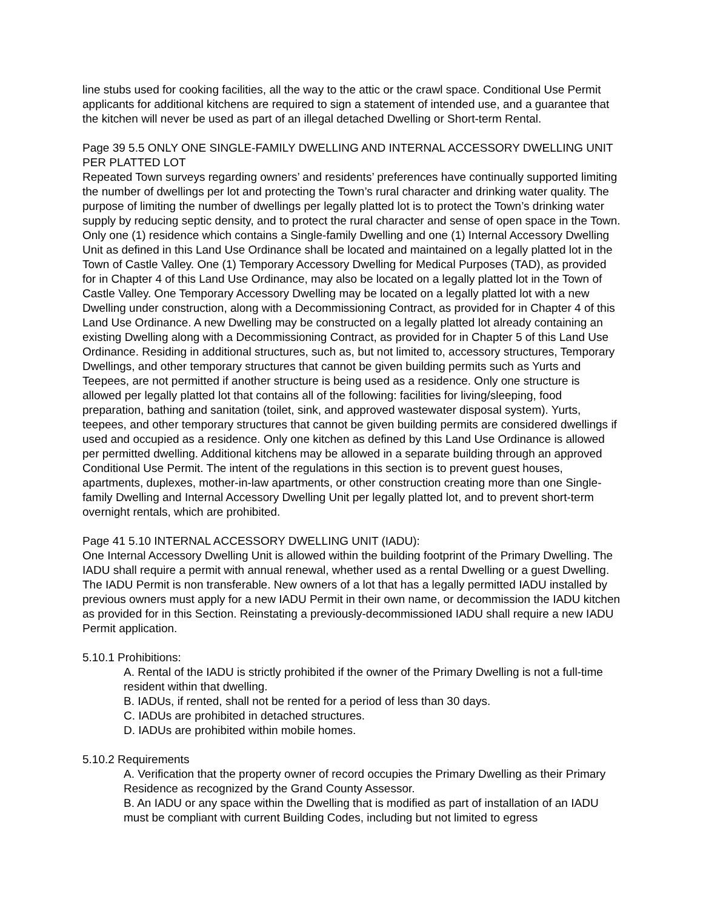line stubs used for cooking facilities, all the way to the attic or the crawl space. Conditional Use Permit applicants for additional kitchens are required to sign a statement of intended use, and a guarantee that the kitchen will never be used as part of an illegal detached Dwelling or Short-term Rental.
Page 39 5.5 ONLY ONE SINGLE-FAMILY DWELLING AND INTERNAL ACCESSORY DWELLING UNIT PER PLATTED LOT
Repeated Town surveys regarding owners’ and residents’ preferences have continually supported limiting the number of dwellings per lot and protecting the Town’s rural character and drinking water quality. The purpose of limiting the number of dwellings per legally platted lot is to protect the Town’s drinking water supply by reducing septic density, and to protect the rural character and sense of open space in the Town. Only one (1) residence which contains a Single-family Dwelling and one (1) Internal Accessory Dwelling Unit as defined in this Land Use Ordinance shall be located and maintained on a legally platted lot in the Town of Castle Valley. One (1) Temporary Accessory Dwelling for Medical Purposes (TAD), as provided for in Chapter 4 of this Land Use Ordinance, may also be located on a legally platted lot in the Town of Castle Valley. One Temporary Accessory Dwelling may be located on a legally platted lot with a new Dwelling under construction, along with a Decommissioning Contract, as provided for in Chapter 4 of this Land Use Ordinance. A new Dwelling may be constructed on a legally platted lot already containing an existing Dwelling along with a Decommissioning Contract, as provided for in Chapter 5 of this Land Use Ordinance. Residing in additional structures, such as, but not limited to, accessory structures, Temporary Dwellings, and other temporary structures that cannot be given building permits such as Yurts and Teepees, are not permitted if another structure is being used as a residence. Only one structure is allowed per legally platted lot that contains all of the following: facilities for living/sleeping, food preparation, bathing and sanitation (toilet, sink, and approved wastewater disposal system). Yurts, teepees, and other temporary structures that cannot be given building permits are considered dwellings if used and occupied as a residence. Only one kitchen as defined by this Land Use Ordinance is allowed per permitted dwelling. Additional kitchens may be allowed in a separate building through an approved Conditional Use Permit. The intent of the regulations in this section is to prevent guest houses, apartments, duplexes, mother-in-law apartments, or other construction creating more than one Single-family Dwelling and Internal Accessory Dwelling Unit per legally platted lot, and to prevent short-term overnight rentals, which are prohibited.
Page 41 5.10 INTERNAL ACCESSORY DWELLING UNIT (IADU):
One Internal Accessory Dwelling Unit is allowed within the building footprint of the Primary Dwelling. The IADU shall require a permit with annual renewal, whether used as a rental Dwelling or a guest Dwelling. The IADU Permit is non transferable. New owners of a lot that has a legally permitted IADU installed by previous owners must apply for a new IADU Permit in their own name, or decommission the IADU kitchen as provided for in this Section. Reinstating a previously-decommissioned IADU shall require a new IADU Permit application.
5.10.1 Prohibitions:
A. Rental of the IADU is strictly prohibited if the owner of the Primary Dwelling is not a full-time resident within that dwelling.
B. IADUs, if rented, shall not be rented for a period of less than 30 days.
C. IADUs are prohibited in detached structures.
D. IADUs are prohibited within mobile homes.
5.10.2 Requirements
A. Verification that the property owner of record occupies the Primary Dwelling as their Primary Residence as recognized by the Grand County Assessor.
B. An IADU or any space within the Dwelling that is modified as part of installation of an IADU must be compliant with current Building Codes, including but not limited to egress